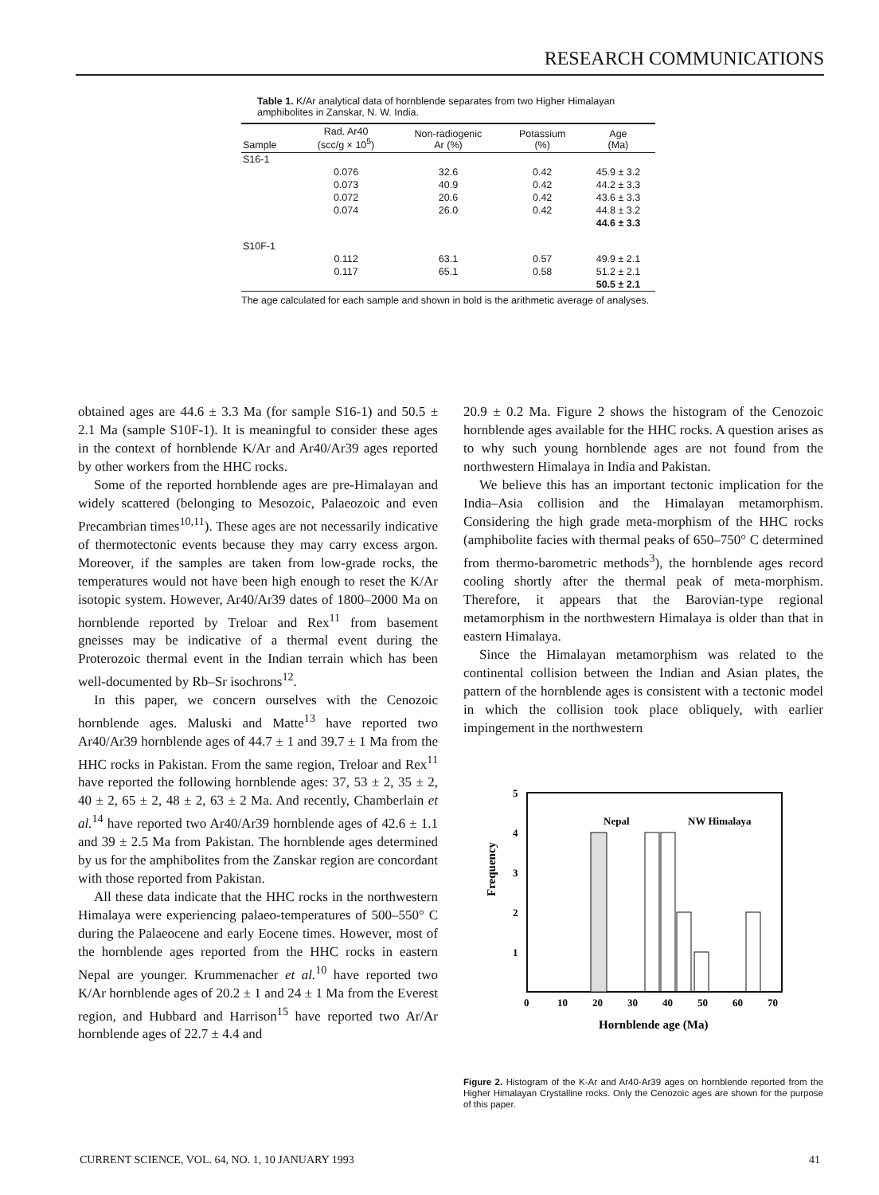RESEARCH COMMUNICATIONS
Table 1. K/Ar analytical data of hornblende separates from two Higher Himalayan amphibolites in Zanskar, N. W. India.
| Sample | Rad. Ar40 (scc/g × 10<sup>5</sup>) | Non-radiogenic Ar (%) | Potassium (%) | Age (Ma) |
| --- | --- | --- | --- | --- |
| S16-1 | | | | |
| | 0.076 | 32.6 | 0.42 | 45.9 ± 3.2 |
| | 0.073 | 40.9 | 0.42 | 44.2 ± 3.3 |
| | 0.072 | 20.6 | 0.42 | 43.6 ± 3.3 |
| | 0.074 | 26.0 | 0.42 | 44.8 ± 3.2 |
| | | | | 44.6 ± 3.3 |
| S10F-1 | | | | |
| | 0.112 | 63.1 | 0.57 | 49.9 ± 2.1 |
| | 0.117 | 65.1 | 0.58 | 51.2 ± 2.1 |
| | | | | 50.5 ± 2.1 |
The age calculated for each sample and shown in bold is the arithmetic average of analyses.
obtained ages are 44.6 ± 3.3 Ma (for sample S16-1) and 50.5 ± 2.1 Ma (sample S10F-1). It is meaningful to consider these ages in the context of hornblende K/Ar and Ar40/Ar39 ages reported by other workers from the HHC rocks.
Some of the reported hornblende ages are pre-Himalayan and widely scattered (belonging to Mesozoic, Palaeozoic and even Precambrian times<sup>10,11</sup>). These ages are not necessarily indicative of thermotectonic events because they may carry excess argon. Moreover, if the samples are taken from low-grade rocks, the temperatures would not have been high enough to reset the K/Ar isotopic system. However, Ar40/Ar39 dates of 1800–2000 Ma on hornblende reported by Treloar and Rex<sup>11</sup> from basement gneisses may be indicative of a thermal event during the Proterozoic thermal event in the Indian terrain which has been well-documented by Rb–Sr isochrons<sup>12</sup>.
In this paper, we concern ourselves with the Cenozoic hornblende ages. Maluski and Matte<sup>13</sup> have reported two Ar40/Ar39 hornblende ages of 44.7 ± 1 and 39.7 ± 1 Ma from the HHC rocks in Pakistan. From the same region, Treloar and Rex<sup>11</sup> have reported the following hornblende ages: 37, 53 ± 2, 35 ± 2, 40 ± 2, 65 ± 2, 48 ± 2, 63 ± 2 Ma. And recently, Chamberlain et al.<sup>14</sup> have reported two Ar40/Ar39 hornblende ages of 42.6 ± 1.1 and 39 ± 2.5 Ma from Pakistan. The hornblende ages determined by us for the amphibolites from the Zanskar region are concordant with those reported from Pakistan.
All these data indicate that the HHC rocks in the northwestern Himalaya were experiencing palaeo-temperatures of 500–550° C during the Palaeocene and early Eocene times. However, most of the hornblende ages reported from the HHC rocks in eastern Nepal are younger. Krummenacher et al.<sup>10</sup> have reported two K/Ar hornblende ages of 20.2 ± 1 and 24 ± 1 Ma from the Everest region, and Hubbard and Harrison<sup>15</sup> have reported two Ar/Ar hornblende ages of 22.7 ± 4.4 and
20.9 ± 0.2 Ma. Figure 2 shows the histogram of the Cenozoic hornblende ages available for the HHC rocks. A question arises as to why such young hornblende ages are not found from the northwestern Himalaya in India and Pakistan.
We believe this has an important tectonic implication for the India–Asia collision and the Himalayan metamorphism. Considering the high grade meta-morphism of the HHC rocks (amphibolite facies with thermal peaks of 650–750° C determined from thermo-barometric methods<sup>3</sup>), the hornblende ages record cooling shortly after the thermal peak of meta-morphism. Therefore, it appears that the Barovian-type regional metamorphism in the northwestern Himalaya is older than that in eastern Himalaya.
Since the Himalayan metamorphism was related to the continental collision between the Indian and Asian plates, the pattern of the hornblende ages is consistent with a tectonic model in which the collision took place obliquely, with earlier impingement in the northwestern
Frequency
5
4
3
2
1
Nepal
NW Himalaya
0
10
20
30
40
50
60
70
Hornblende age (Ma)
Figure 2. Histogram of the K-Ar and Ar40-Ar39 ages on hornblende reported from the Higher Himalayan Crystalline rocks. Only the Cenozoic ages are shown for the purpose of this paper.
CURRENT SCIENCE, VOL. 64, NO. 1, 10 JANUARY 1993 41